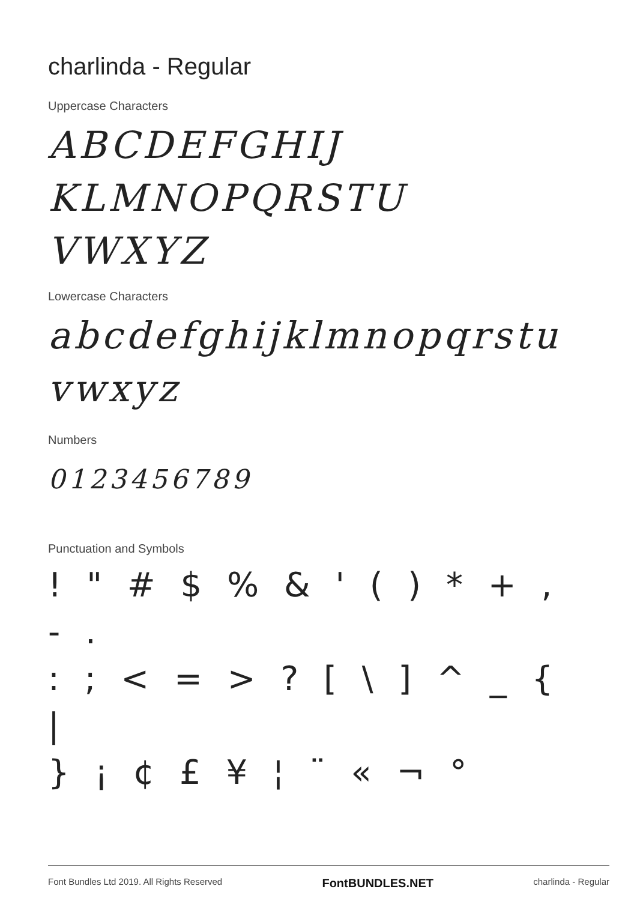charlinda - Regular
Uppercase Characters
ABCDEFGHIJ
KLMNOPQRSTU
VWXYZ
Lowercase Characters
abcdefghijklmnopqrstu
vwxyz
Numbers
0123456789
Punctuation and Symbols
! " # $ % & ' ( ) * + , - .
: ; < = > ? [ \ ] ^ _ { |
} ¡ ¢ £ ¥ ¦ ¨ « ¬ °
Font Bundles Ltd 2019. All Rights Reserved FontBUNDLES.NET charlinda - Regular